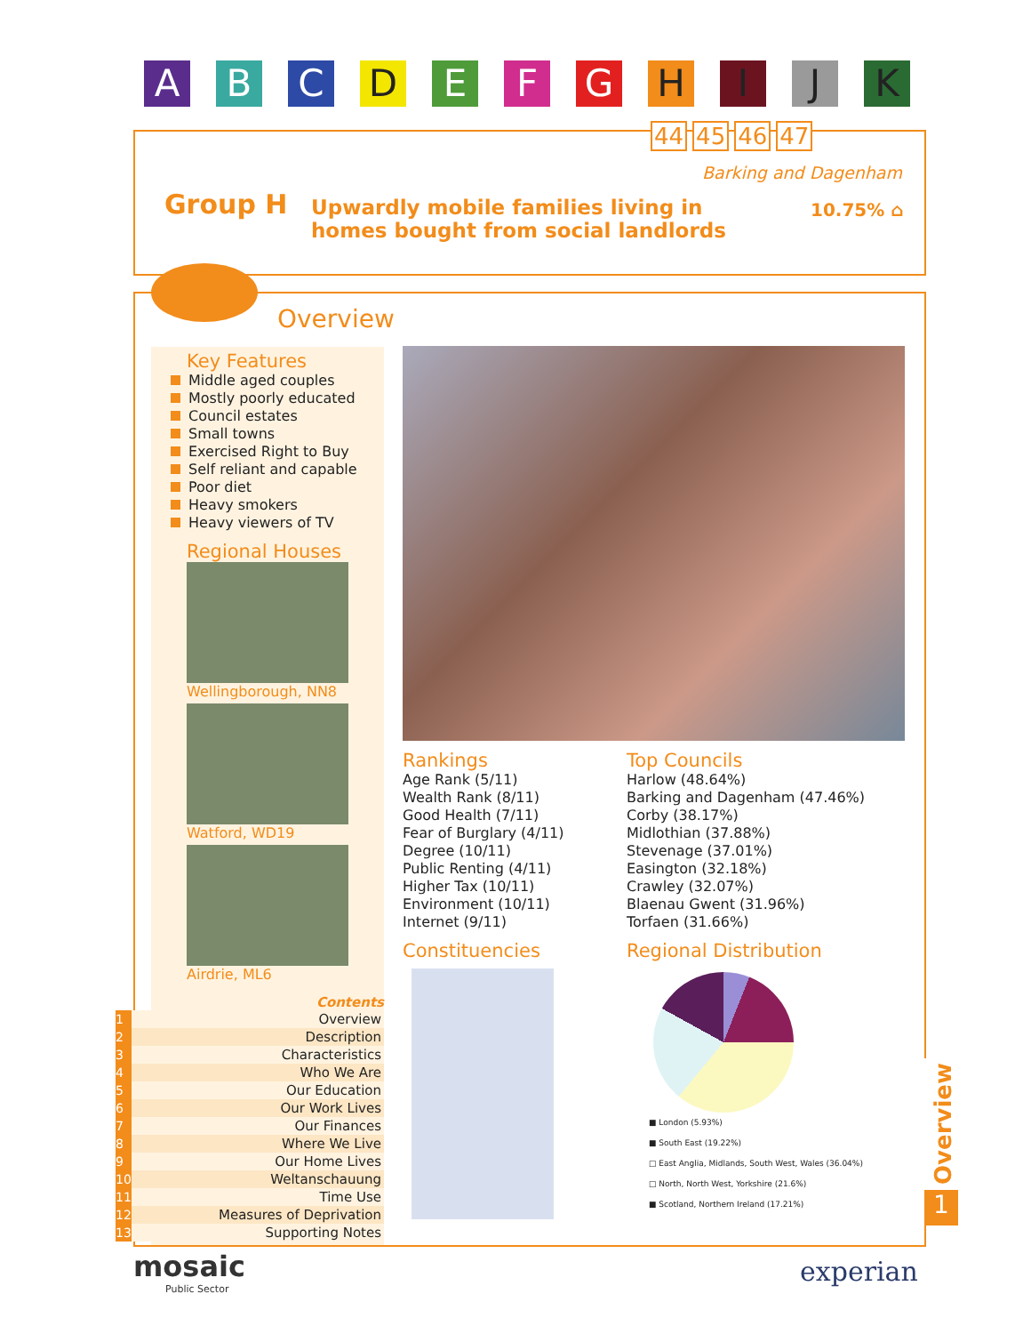A B C D E F G H I J K
44 45 46 47
Barking and Dagenham
Group H
Upwardly mobile families living in
homes bought from social landlords
10.75% ⌂
Overview
Key Features
Middle aged couples
Mostly poorly educated
Council estates
Small towns
Exercised Right to Buy
Self reliant and capable
Poor diet
Heavy smokers
Heavy viewers of TV
Regional Houses
Wellingborough, NN8
Watford, WD19
Airdrie, ML6
Contents
1 Overview
2 Description
3 Characteristics
4 Who We Are
5 Our Education
6 Our Work Lives
7 Our Finances
8 Where We Live
9 Our Home Lives
10 Weltanschauung
11 Time Use
12 Measures of Deprivation
13 Supporting Notes
Rankings
Age Rank (5/11)
Wealth Rank (8/11)
Good Health (7/11)
Fear of Burglary (4/11)
Degree (10/11)
Public Renting (4/11)
Higher Tax (10/11)
Environment (10/11)
Internet (9/11)
Constituencies
Top Councils
Harlow (48.64%)
Barking and Dagenham (47.46%)
Corby (38.17%)
Midlothian (37.88%)
Stevenage (37.01%)
Easington (32.18%)
Crawley (32.07%)
Blaenau Gwent (31.96%)
Torfaen (31.66%)
Regional Distribution
■ London (5.93%)
■ South East (19.22%)
□ East Anglia, Midlands, South West, Wales (36.04%)
□ North, North West, Yorkshire (21.6%)
■ Scotland, Northern Ireland (17.21%)
Overview
1
mosaic
Public Sector
experian